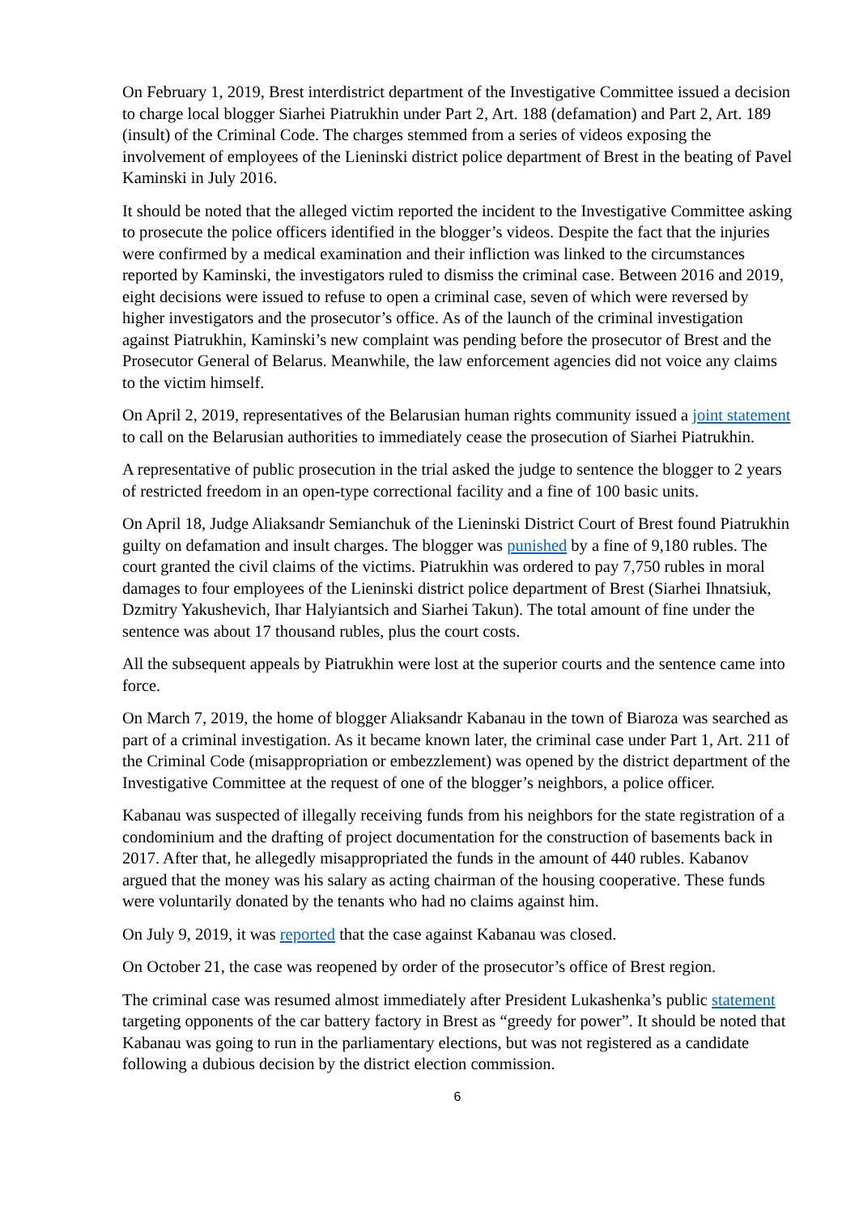On February 1, 2019, Brest interdistrict department of the Investigative Committee issued a decision to charge local blogger Siarhei Piatrukhin under Part 2, Art. 188 (defamation) and Part 2, Art. 189 (insult) of the Criminal Code. The charges stemmed from a series of videos exposing the involvement of employees of the Lieninski district police department of Brest in the beating of Pavel Kaminski in July 2016.
It should be noted that the alleged victim reported the incident to the Investigative Committee asking to prosecute the police officers identified in the blogger’s videos. Despite the fact that the injuries were confirmed by a medical examination and their infliction was linked to the circumstances reported by Kaminski, the investigators ruled to dismiss the criminal case. Between 2016 and 2019, eight decisions were issued to refuse to open a criminal case, seven of which were reversed by higher investigators and the prosecutor’s office. As of the launch of the criminal investigation against Piatrukhin, Kaminski’s new complaint was pending before the prosecutor of Brest and the Prosecutor General of Belarus. Meanwhile, the law enforcement agencies did not voice any claims to the victim himself.
On April 2, 2019, representatives of the Belarusian human rights community issued a joint statement to call on the Belarusian authorities to immediately cease the prosecution of Siarhei Piatrukhin.
A representative of public prosecution in the trial asked the judge to sentence the blogger to 2 years of restricted freedom in an open-type correctional facility and a fine of 100 basic units.
On April 18, Judge Aliaksandr Semianchuk of the Lieninski District Court of Brest found Piatrukhin guilty on defamation and insult charges. The blogger was punished by a fine of 9,180 rubles. The court granted the civil claims of the victims. Piatrukhin was ordered to pay 7,750 rubles in moral damages to four employees of the Lieninski district police department of Brest (Siarhei Ihnatsiuk, Dzmitry Yakushevich, Ihar Halyiantsich and Siarhei Takun). The total amount of fine under the sentence was about 17 thousand rubles, plus the court costs.
All the subsequent appeals by Piatrukhin were lost at the superior courts and the sentence came into force.
On March 7, 2019, the home of blogger Aliaksandr Kabanau in the town of Biaroza was searched as part of a criminal investigation. As it became known later, the criminal case under Part 1, Art. 211 of the Criminal Code (misappropriation or embezzlement) was opened by the district department of the Investigative Committee at the request of one of the blogger’s neighbors, a police officer.
Kabanau was suspected of illegally receiving funds from his neighbors for the state registration of a condominium and the drafting of project documentation for the construction of basements back in 2017. After that, he allegedly misappropriated the funds in the amount of 440 rubles. Kabanov argued that the money was his salary as acting chairman of the housing cooperative. These funds were voluntarily donated by the tenants who had no claims against him.
On July 9, 2019, it was reported that the case against Kabanau was closed.
On October 21, the case was reopened by order of the prosecutor’s office of Brest region.
The criminal case was resumed almost immediately after President Lukashenka’s public statement targeting opponents of the car battery factory in Brest as “greedy for power”. It should be noted that Kabanau was going to run in the parliamentary elections, but was not registered as a candidate following a dubious decision by the district election commission.
6